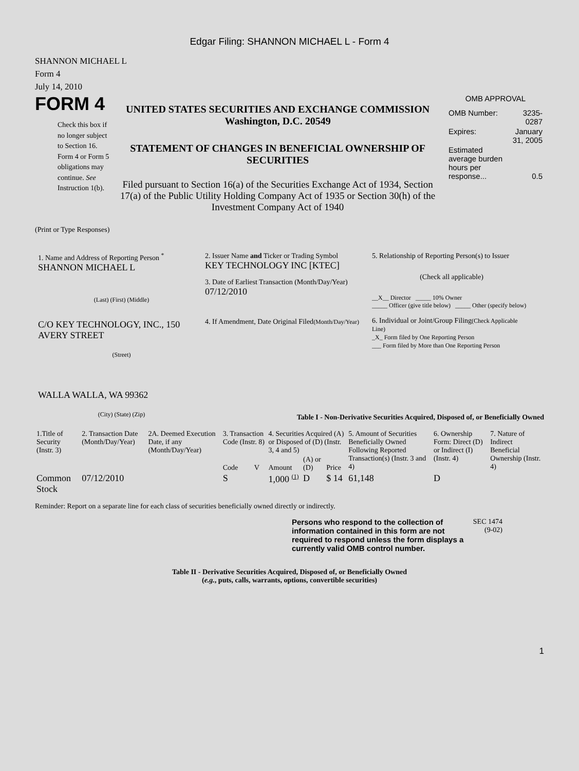Edgar Filing: SHANNON MICHAEL L - Form 4
SHANNON MICHAEL L
Form 4
July 14, 2010
FORM 4
Check this box if no longer subject to Section 16. Form 4 or Form 5 obligations may continue. See Instruction 1(b).
UNITED STATES SECURITIES AND EXCHANGE COMMISSION
Washington, D.C. 20549
STATEMENT OF CHANGES IN BENEFICIAL OWNERSHIP OF SECURITIES
Filed pursuant to Section 16(a) of the Securities Exchange Act of 1934, Section 17(a) of the Public Utility Holding Company Act of 1935 or Section 30(h) of the Investment Company Act of 1940
OMB APPROVAL
| OMB Number: | 3235-0287 |
| Expires: | January 31, 2005 |
| Estimated average burden hours per response... | 0.5 |
(Print or Type Responses)
1. Name and Address of Reporting Person <sup>*</sup>
SHANNON MICHAEL L
(Last) (First) (Middle)
C/O KEY TECHNOLOGY, INC., 150 AVERY STREET
(Street)
WALLA WALLA, WA 99362
(City) (State) (Zip)
2. Issuer Name and Ticker or Trading Symbol
KEY TECHNOLOGY INC [KTEC]
3. Date of Earliest Transaction (Month/Day/Year)
07/12/2010
4. If Amendment, Date Original Filed(Month/Day/Year)
5. Relationship of Reporting Person(s) to Issuer
(Check all applicable)
__X__ Director _____ 10% Owner
_____ Officer (give title below) _____ Other (specify below)
6. Individual or Joint/Group Filing(Check Applicable Line)
_X_ Form filed by One Reporting Person
___ Form filed by More than One Reporting Person
Table I - Non-Derivative Securities Acquired, Disposed of, or Beneficially Owned
| 1.Title of Security (Instr. 3) | 2. Transaction Date (Month/Day/Year) | 2A. Deemed Execution Date, if any (Month/Day/Year) | 3. Transaction Code (Instr. 8) | | 4. Securities Acquired (A) or Disposed of (D) (Instr. 3, 4 and 5) | | | 5. Amount of Securities Beneficially Owned Following Reported Transaction(s) (Instr. 3 and 4) | 6. Ownership Form: Direct (D) or Indirect (I) (Instr. 4) | 7. Nature of Indirect Beneficial Ownership (Instr. 4) |
| --- | --- | --- | --- | --- | --- | --- | --- | --- | --- | --- |
| | | | Code | V | Amount | (A) or (D) | Price | | | |
| Common Stock | 07/12/2010 | | S | | 1,000 <sup>(1)</sup> | D | $ 14 | 61,148 | D | |
Reminder: Report on a separate line for each class of securities beneficially owned directly or indirectly.
Persons who respond to the collection of information contained in this form are not required to respond unless the form displays a currently valid OMB control number.
SEC 1474 (9-02)
Table II - Derivative Securities Acquired, Disposed of, or Beneficially Owned
(e.g., puts, calls, warrants, options, convertible securities)
1